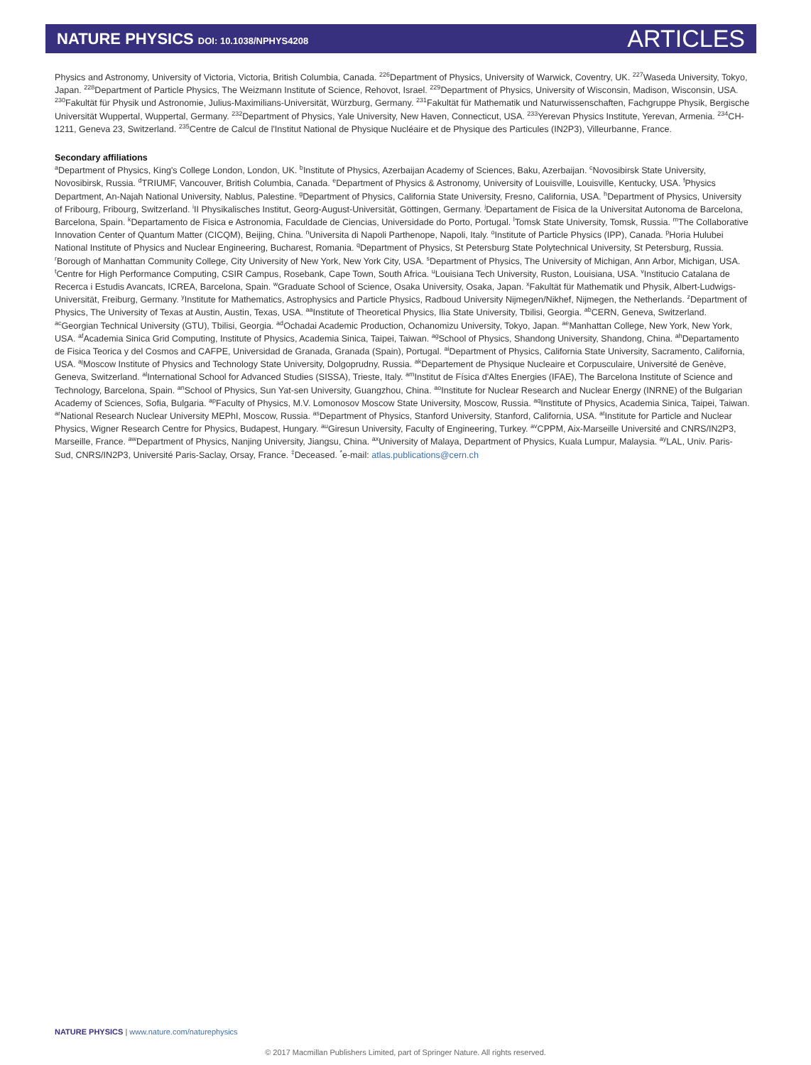NATURE PHYSICS DOI: 10.1038/NPHYS4208
ARTICLES
Physics and Astronomy, University of Victoria, Victoria, British Columbia, Canada. <sup>226</sup>Department of Physics, University of Warwick, Coventry, UK. <sup>227</sup>Waseda University, Tokyo, Japan. <sup>228</sup>Department of Particle Physics, The Weizmann Institute of Science, Rehovot, Israel. <sup>229</sup>Department of Physics, University of Wisconsin, Madison, Wisconsin, USA. <sup>230</sup>Fakultät für Physik und Astronomie, Julius-Maximilians-Universität, Würzburg, Germany. <sup>231</sup>Fakultät für Mathematik und Naturwissenschaften, Fachgruppe Physik, Bergische Universität Wuppertal, Wuppertal, Germany. <sup>232</sup>Department of Physics, Yale University, New Haven, Connecticut, USA. <sup>233</sup>Yerevan Physics Institute, Yerevan, Armenia. <sup>234</sup>CH-1211, Geneva 23, Switzerland. <sup>235</sup>Centre de Calcul de l'Institut National de Physique Nucléaire et de Physique des Particules (IN2P3), Villeurbanne, France.
Secondary affiliations
<sup>a</sup> Department of Physics, King's College London, London, UK. <sup>b</sup>Institute of Physics, Azerbaijan Academy of Sciences, Baku, Azerbaijan. <sup>c</sup>Novosibirsk State University, Novosibirsk, Russia. <sup>d</sup>TRIUMF, Vancouver, British Columbia, Canada. <sup>e</sup>Department of Physics & Astronomy, University of Louisville, Louisville, Kentucky, USA. <sup>f</sup>Physics Department, An-Najah National University, Nablus, Palestine. <sup>g</sup>Department of Physics, California State University, Fresno, California, USA. <sup>h</sup>Department of Physics, University of Fribourg, Fribourg, Switzerland. <sup>i</sup>II Physikalisches Institut, Georg-August-Universität, Göttingen, Germany. <sup>j</sup>Departament de Fisica de la Universitat Autonoma de Barcelona, Barcelona, Spain. <sup>k</sup>Departamento de Fisica e Astronomia, Faculdade de Ciencias, Universidade do Porto, Portugal. <sup>l</sup>Tomsk State University, Tomsk, Russia. <sup>m</sup>The Collaborative Innovation Center of Quantum Matter (CICQM), Beijing, China. <sup>n</sup>Universita di Napoli Parthenope, Napoli, Italy. <sup>o</sup>Institute of Particle Physics (IPP), Canada. <sup>p</sup>Horia Hulubei National Institute of Physics and Nuclear Engineering, Bucharest, Romania. <sup>q</sup>Department of Physics, St Petersburg State Polytechnical University, St Petersburg, Russia. <sup>r</sup>Borough of Manhattan Community College, City University of New York, New York City, USA. <sup>s</sup>Department of Physics, The University of Michigan, Ann Arbor, Michigan, USA. <sup>t</sup>Centre for High Performance Computing, CSIR Campus, Rosebank, Cape Town, South Africa. <sup>u</sup>Louisiana Tech University, Ruston, Louisiana, USA. <sup>v</sup>Institucio Catalana de Recerca i Estudis Avancats, ICREA, Barcelona, Spain. <sup>w</sup>Graduate School of Science, Osaka University, Osaka, Japan. <sup>x</sup>Fakultät für Mathematik und Physik, Albert-Ludwigs-Universität, Freiburg, Germany. <sup>y</sup>Institute for Mathematics, Astrophysics and Particle Physics, Radboud University Nijmegen/Nikhef, Nijmegen, the Netherlands. <sup>z</sup>Department of Physics, The University of Texas at Austin, Austin, Texas, USA. <sup>aa</sup>Institute of Theoretical Physics, Ilia State University, Tbilisi, Georgia. <sup>ab</sup>CERN, Geneva, Switzerland. <sup>ac</sup>Georgian Technical University (GTU), Tbilisi, Georgia. <sup>ad</sup>Ochadai Academic Production, Ochanomizu University, Tokyo, Japan. <sup>ae</sup>Manhattan College, New York, New York, USA. <sup>af</sup>Academia Sinica Grid Computing, Institute of Physics, Academia Sinica, Taipei, Taiwan. <sup>ag</sup>School of Physics, Shandong University, Shandong, China. <sup>ah</sup>Departamento de Fisica Teorica y del Cosmos and CAFPE, Universidad de Granada, Granada (Spain), Portugal. <sup>ai</sup>Department of Physics, California State University, Sacramento, California, USA. <sup>aj</sup>Moscow Institute of Physics and Technology State University, Dolgoprudny, Russia. <sup>ak</sup>Departement de Physique Nucleaire et Corpusculaire, Université de Genève, Geneva, Switzerland. <sup>al</sup>International School for Advanced Studies (SISSA), Trieste, Italy. <sup>am</sup>Institut de Física d'Altes Energies (IFAE), The Barcelona Institute of Science and Technology, Barcelona, Spain. <sup>an</sup>School of Physics, Sun Yat-sen University, Guangzhou, China. <sup>ao</sup>Institute for Nuclear Research and Nuclear Energy (INRNE) of the Bulgarian Academy of Sciences, Sofia, Bulgaria. <sup>ap</sup>Faculty of Physics, M.V. Lomonosov Moscow State University, Moscow, Russia. <sup>aq</sup>Institute of Physics, Academia Sinica, Taipei, Taiwan. <sup>ar</sup>National Research Nuclear University MEPhI, Moscow, Russia. <sup>as</sup>Department of Physics, Stanford University, Stanford, California, USA. <sup>at</sup>Institute for Particle and Nuclear Physics, Wigner Research Centre for Physics, Budapest, Hungary. <sup>au</sup>Giresun University, Faculty of Engineering, Turkey. <sup>av</sup>CPPM, Aix-Marseille Université and CNRS/IN2P3, Marseille, France. <sup>aw</sup>Department of Physics, Nanjing University, Jiangsu, China. <sup>ax</sup>University of Malaya, Department of Physics, Kuala Lumpur, Malaysia. <sup>ay</sup>LAL, Univ. Paris-Sud, CNRS/IN2P3, Université Paris-Saclay, Orsay, France. <sup>‡</sup>Deceased. <sup>*</sup>e-mail: atlas.publications@cern.ch
NATURE PHYSICS | www.nature.com/naturephysics
© 2017 Macmillan Publishers Limited, part of Springer Nature. All rights reserved.